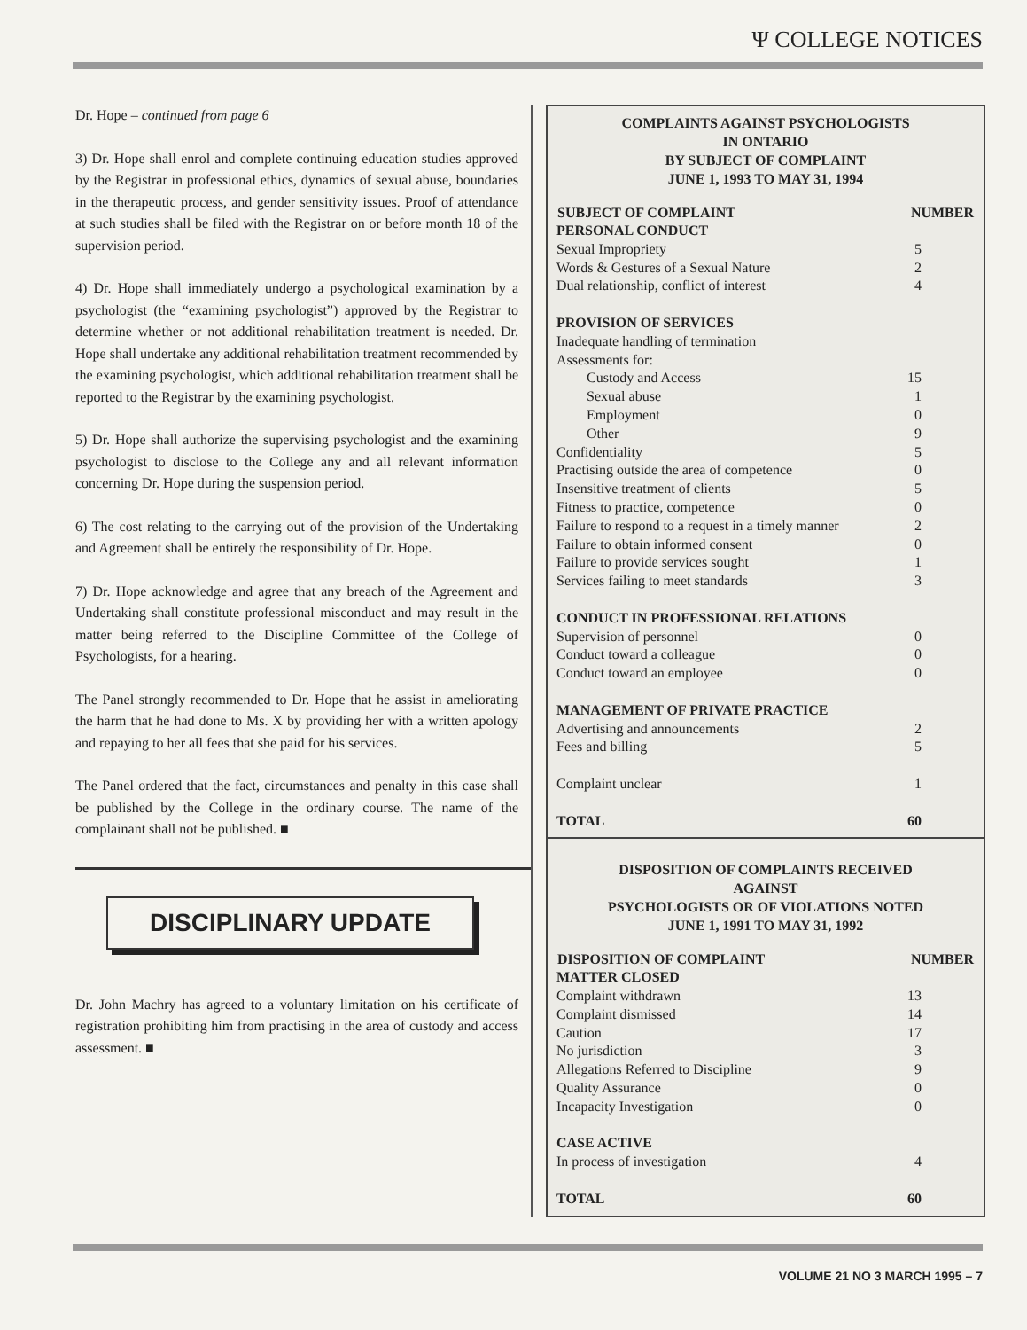Ψ COLLEGE NOTICES
Dr. Hope – continued from page 6
3) Dr. Hope shall enrol and complete continuing education studies approved by the Registrar in professional ethics, dynamics of sexual abuse, boundaries in the therapeutic process, and gender sensitivity issues. Proof of attendance at such studies shall be filed with the Registrar on or before month 18 of the supervision period.
4) Dr. Hope shall immediately undergo a psychological examination by a psychologist (the “examining psychologist”) approved by the Registrar to determine whether or not additional rehabilitation treatment is needed. Dr. Hope shall undertake any additional rehabilitation treatment recommended by the examining psychologist, which additional rehabilitation treatment shall be reported to the Registrar by the examining psychologist.
5) Dr. Hope shall authorize the supervising psychologist and the examining psychologist to disclose to the College any and all relevant information concerning Dr. Hope during the suspension period.
6) The cost relating to the carrying out of the provision of the Undertaking and Agreement shall be entirely the responsibility of Dr. Hope.
7) Dr. Hope acknowledge and agree that any breach of the Agreement and Undertaking shall constitute professional misconduct and may result in the matter being referred to the Discipline Committee of the College of Psychologists, for a hearing.
The Panel strongly recommended to Dr. Hope that he assist in ameliorating the harm that he had done to Ms. X by providing her with a written apology and repaying to her all fees that she paid for his services.
The Panel ordered that the fact, circumstances and penalty in this case shall be published by the College in the ordinary course. The name of the complainant shall not be published. ■
DISCIPLINARY UPDATE
Dr. John Machry has agreed to a voluntary limitation on his certificate of registration prohibiting him from practising in the area of custody and access assessment. ■
COMPLAINTS AGAINST PSYCHOLOGISTS
IN ONTARIO
BY SUBJECT OF COMPLAINT
JUNE 1, 1993 TO MAY 31, 1994
| SUBJECT OF COMPLAINT | NUMBER |
| --- | --- |
| PERSONAL CONDUCT | |
| Sexual Impropriety | 5 |
| Words & Gestures of a Sexual Nature | 2 |
| Dual relationship, conflict of interest | 4 |
| PROVISION OF SERVICES | |
| Inadequate handling of termination | |
| Assessments for: | |
| Custody and Access | 15 |
| Sexual abuse | 1 |
| Employment | 0 |
| Other | 9 |
| Confidentiality | 5 |
| Practising outside the area of competence | 0 |
| Insensitive treatment of clients | 5 |
| Fitness to practice, competence | 0 |
| Failure to respond to a request in a timely manner | 2 |
| Failure to obtain informed consent | 0 |
| Failure to provide services sought | 1 |
| Services failing to meet standards | 3 |
| CONDUCT IN PROFESSIONAL RELATIONS | |
| Supervision of personnel | 0 |
| Conduct toward a colleague | 0 |
| Conduct toward an employee | 0 |
| MANAGEMENT OF PRIVATE PRACTICE | |
| Advertising and announcements | 2 |
| Fees and billing | 5 |
| Complaint unclear | 1 |
| TOTAL | 60 |
DISPOSITION OF COMPLAINTS RECEIVED
AGAINST
PSYCHOLOGISTS OR OF VIOLATIONS NOTED
JUNE 1, 1991 TO MAY 31, 1992
| DISPOSITION OF COMPLAINT | NUMBER |
| --- | --- |
| MATTER CLOSED | |
| Complaint withdrawn | 13 |
| Complaint dismissed | 14 |
| Caution | 17 |
| No jurisdiction | 3 |
| Allegations Referred to Discipline | 9 |
| Quality Assurance | 0 |
| Incapacity Investigation | 0 |
| CASE ACTIVE | |
| In process of investigation | 4 |
| TOTAL | 60 |
VOLUME 21 NO 3 MARCH 1995 – 7